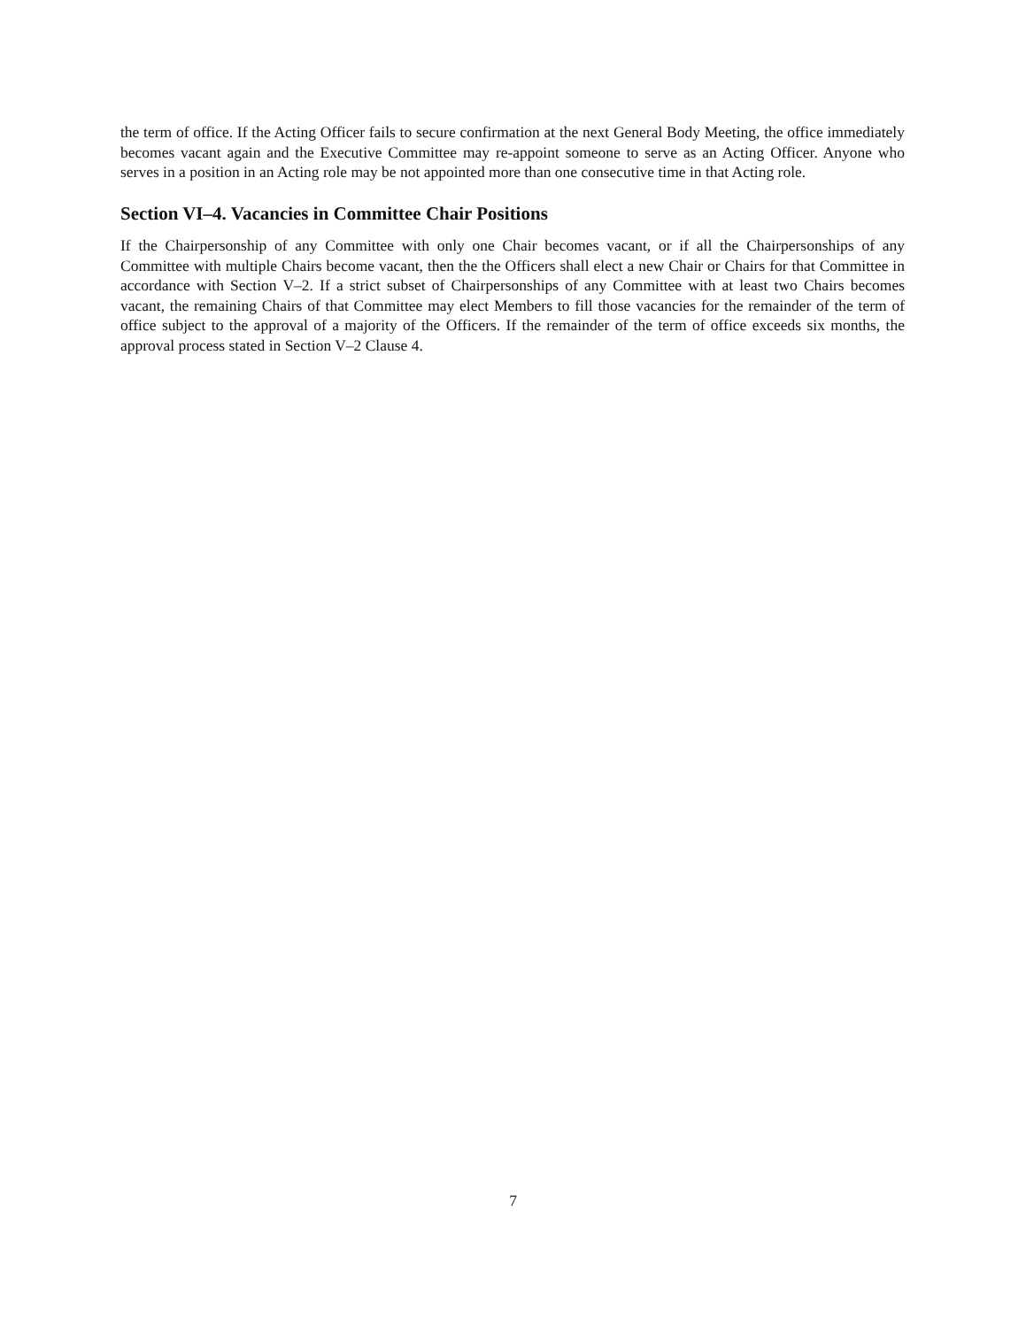the term of office. If the Acting Officer fails to secure confirmation at the next General Body Meeting, the office immediately becomes vacant again and the Executive Committee may re-appoint someone to serve as an Acting Officer. Anyone who serves in a position in an Acting role may be not appointed more than one consecutive time in that Acting role.
Section VI–4. Vacancies in Committee Chair Positions
If the Chairpersonship of any Committee with only one Chair becomes vacant, or if all the Chairpersonships of any Committee with multiple Chairs become vacant, then the the Officers shall elect a new Chair or Chairs for that Committee in accordance with Section V–2. If a strict subset of Chairpersonships of any Committee with at least two Chairs becomes vacant, the remaining Chairs of that Committee may elect Members to fill those vacancies for the remainder of the term of office subject to the approval of a majority of the Officers. If the remainder of the term of office exceeds six months, the approval process stated in Section V–2 Clause 4.
7